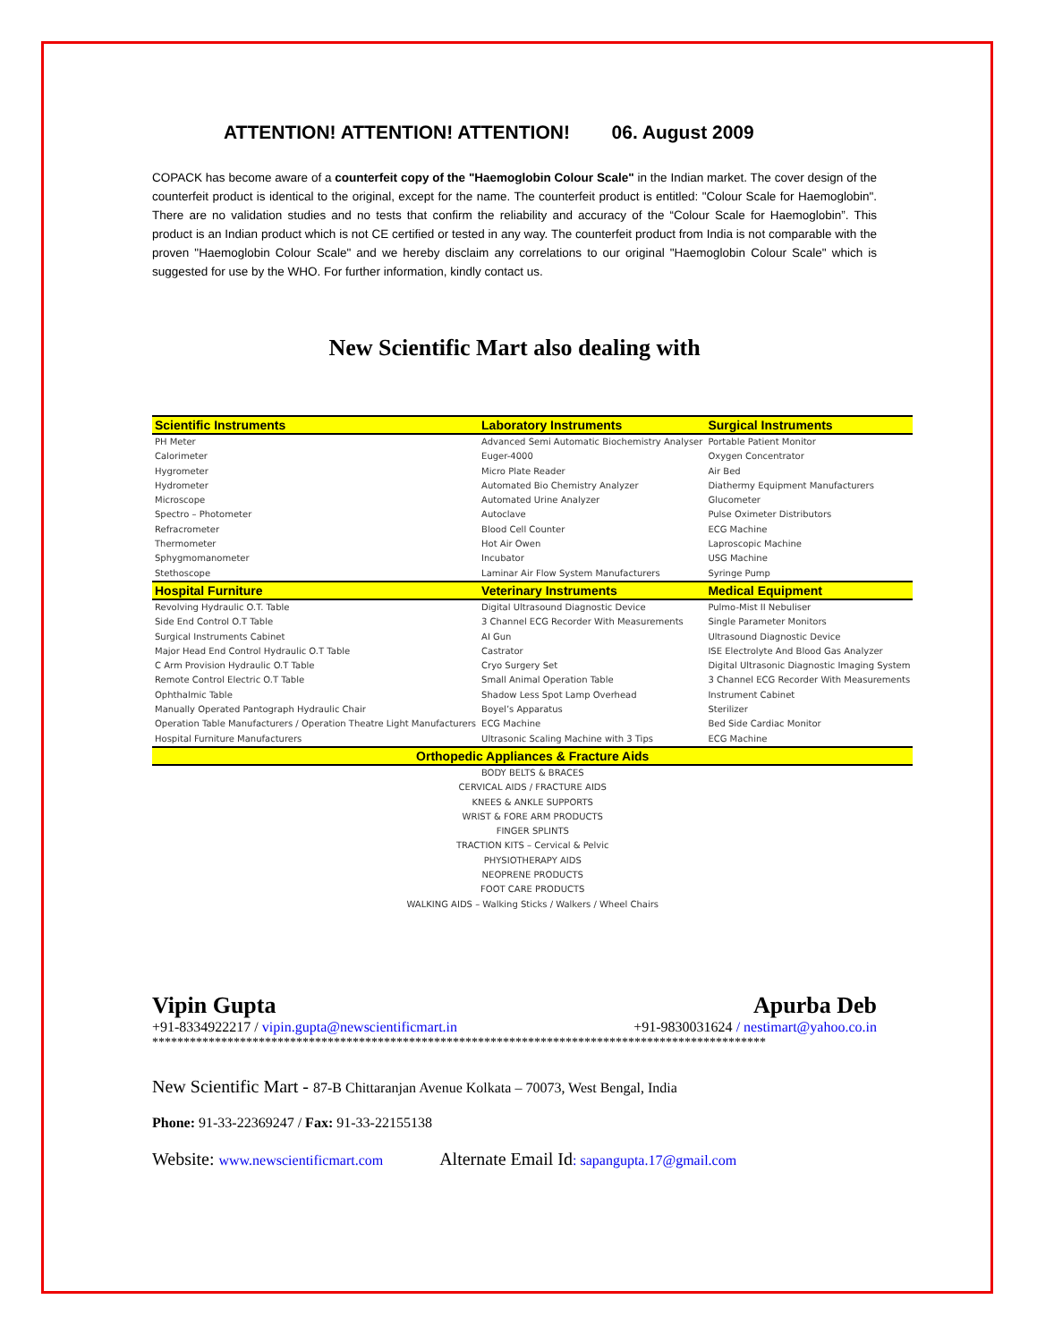ATTENTION! ATTENTION! ATTENTION! 06. August 2009
COPACK has become aware of a counterfeit copy of the "Haemoglobin Colour Scale" in the Indian market. The cover design of the counterfeit product is identical to the original, except for the name. The counterfeit product is entitled: "Colour Scale for Haemoglobin". There are no validation studies and no tests that confirm the reliability and accuracy of the “Colour Scale for Haemoglobin”. This product is an Indian product which is not CE certified or tested in any way. The counterfeit product from India is not comparable with the proven "Haemoglobin Colour Scale" and we hereby disclaim any correlations to our original "Haemoglobin Colour Scale" which is suggested for use by the WHO. For further information, kindly contact us.
New Scientific Mart also dealing with
| Scientific Instruments | Laboratory Instruments | Surgical Instruments |
| --- | --- | --- |
| PH Meter | Advanced Semi Automatic Biochemistry Analyser | Portable Patient Monitor |
| Calorimeter | Euger-4000 | Oxygen Concentrator |
| Hygrometer | Micro Plate Reader | Air Bed |
| Hydrometer | Automated Bio Chemistry Analyzer | Diathermy Equipment Manufacturers |
| Microscope | Automated Urine Analyzer | Glucometer |
| Spectro – Photometer | Autoclave | Pulse Oximeter Distributors |
| Refracrometer | Blood Cell Counter | ECG Machine |
| Thermometer | Hot Air Owen | Laproscopic Machine |
| Sphygmomanometer | Incubator | USG Machine |
| Stethoscope | Laminar Air Flow System Manufacturers | Syringe Pump |
| Hospital Furniture | Veterinary Instruments | Medical Equipment |
| Revolving Hydraulic O.T. Table | Digital Ultrasound Diagnostic Device | Pulmo-Mist II Nebuliser |
| Side End Control O.T Table | 3 Channel ECG Recorder With Measurements | Single Parameter Monitors |
| Surgical Instruments Cabinet | AI Gun | Ultrasound Diagnostic Device |
| Major Head End Control Hydraulic O.T Table | Castrator | ISE Electrolyte And Blood Gas Analyzer |
| C Arm Provision Hydraulic O.T Table | Cryo Surgery Set | Digital Ultrasonic Diagnostic Imaging System |
| Remote Control Electric O.T Table | Small Animal Operation Table | 3 Channel ECG Recorder With Measurements |
| Ophthalmic Table | Shadow Less Spot Lamp Overhead | Instrument Cabinet |
| Manually Operated Pantograph Hydraulic Chair | Boyel’s Apparatus | Sterilizer |
| Operation Table Manufacturers / Operation Theatre Light Manufacturers | ECG Machine | Bed Side Cardiac Monitor |
| Hospital Furniture Manufacturers | Ultrasonic Scaling Machine with 3 Tips | ECG Machine |
| Orthopedic Appliances & Fracture Aids | | |
| BODY BELTS & BRACES CERVICAL AIDS / FRACTURE AIDS KNEES & ANKLE SUPPORTS WRIST & FORE ARM PRODUCTS FINGER SPLINTS TRACTION KITS – Cervical & Pelvic PHYSIOTHERAPY AIDS NEOPRENE PRODUCTS FOOT CARE PRODUCTS WALKING AIDS – Walking Sticks / Walkers / Wheel Chairs | | |
Vipin Gupta Apurba Deb
+91-8334922217 / vipin.gupta@newscientificmart.in +91-9830031624 / nestimart@yahoo.co.in
**************************************************************************************************
New Scientific Mart - 87-B Chittaranjan Avenue Kolkata – 70073, West Bengal, India
Phone: 91-33-22369247 / Fax: 91-33-22155138
Website: www.newscientificmart.com Alternate Email Id: sapangupta.17@gmail.com